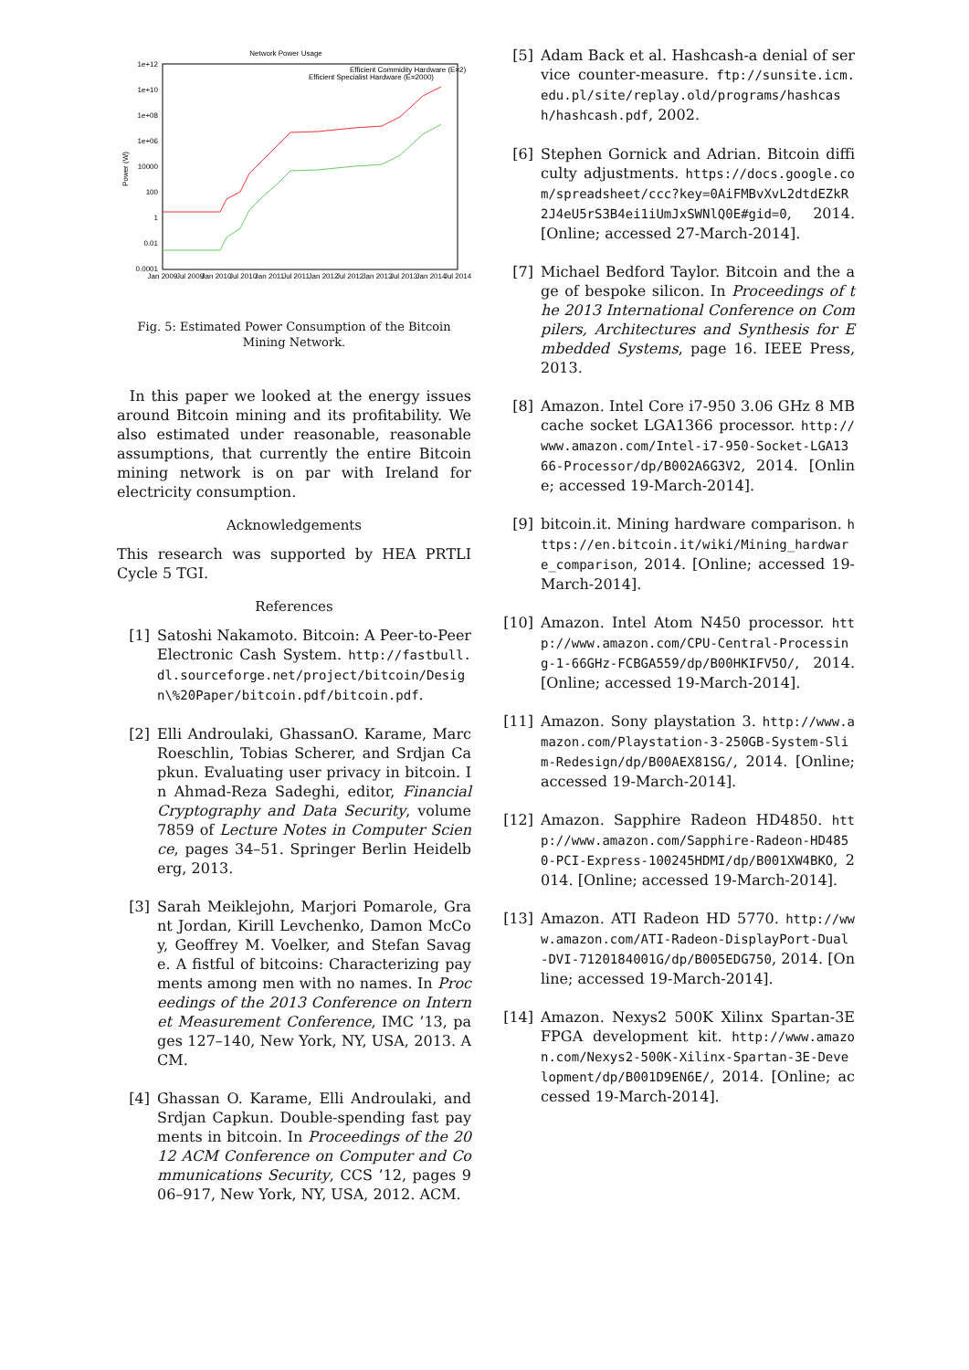Network Power Usage
Efficient Commidity Hardware (E=2)
Efficient Specialist Hardware (E=2000)
1e+12
1e+10
1e+08
1e+06
10000
100
1
0.01
0.0001
Power (W)
Jan 2009
Jul 2009
Jan 2010
Jul 2010
Jan 2011
Jul 2011
Jan 2012
Jul 2012
Jan 2013
Jul 2013
Jan 2014
Jul 2014
Fig. 5: Estimated Power Consumption of the Bitcoin Mining Network.
In this paper we looked at the energy issues around Bitcoin mining and its profitability. We also estimated under reasonable, reasonable assumptions, that currently the entire Bitcoin mining network is on par with Ireland for electricity consumption.
Acknowledgements
This research was supported by HEA PRTLI Cycle 5 TGI.
References
[1] Satoshi Nakamoto. Bitcoin: A Peer-to-Peer Electronic Cash System. http://fastbull.dl.sourceforge.net/project/bitcoin/Design\%20Paper/bitcoin.pdf/bitcoin.pdf.
[2] Elli Androulaki, GhassanO. Karame, Marc Roeschlin, Tobias Scherer, and Srdjan Capkun. Evaluating user privacy in bitcoin. In Ahmad-Reza Sadeghi, editor, Financial Cryptography and Data Security, volume 7859 of Lecture Notes in Computer Science, pages 34–51. Springer Berlin Heidelberg, 2013.
[3] Sarah Meiklejohn, Marjori Pomarole, Grant Jordan, Kirill Levchenko, Damon McCoy, Geoffrey M. Voelker, and Stefan Savage. A fistful of bitcoins: Characterizing payments among men with no names. In Proceedings of the 2013 Conference on Internet Measurement Conference, IMC ’13, pages 127–140, New York, NY, USA, 2013. ACM.
[4] Ghassan O. Karame, Elli Androulaki, and Srdjan Capkun. Double-spending fast payments in bitcoin. In Proceedings of the 2012 ACM Conference on Computer and Communications Security, CCS ’12, pages 906–917, New York, NY, USA, 2012. ACM.
[5] Adam Back et al. Hashcash-a denial of service counter-measure. ftp://sunsite.icm.edu.pl/site/replay.old/programs/hashcash/hashcash.pdf, 2002.
[6] Stephen Gornick and Adrian. Bitcoin difficulty adjustments. https://docs.google.com/spreadsheet/ccc?key=0AiFMBvXvL2dtdEZkR2J4eU5rS3B4ei1iUmJxSWNlQ0E#gid=0, 2014. [Online; accessed 27-March-2014].
[7] Michael Bedford Taylor. Bitcoin and the age of bespoke silicon. In Proceedings of the 2013 International Conference on Compilers, Architectures and Synthesis for Embedded Systems, page 16. IEEE Press, 2013.
[8] Amazon. Intel Core i7-950 3.06 GHz 8 MB cache socket LGA1366 processor. http://www.amazon.com/Intel-i7-950-Socket-LGA1366-Processor/dp/B002A6G3V2, 2014. [Online; accessed 19-March-2014].
[9] bitcoin.it. Mining hardware comparison. https://en.bitcoin.it/wiki/Mining_hardware_comparison, 2014. [Online; accessed 19-March-2014].
[10] Amazon. Intel Atom N450 processor. http://www.amazon.com/CPU-Central-Processing-1-66GHz-FCBGA559/dp/B00HKIFV5O/, 2014. [Online; accessed 19-March-2014].
[11] Amazon. Sony playstation 3. http://www.amazon.com/Playstation-3-250GB-System-Slim-Redesign/dp/B00AEX81SG/, 2014. [Online; accessed 19-March-2014].
[12] Amazon. Sapphire Radeon HD4850. http://www.amazon.com/Sapphire-Radeon-HD4850-PCI-Express-100245HDMI/dp/B001XW4BKO, 2014. [Online; accessed 19-March-2014].
[13] Amazon. ATI Radeon HD 5770. http://www.amazon.com/ATI-Radeon-DisplayPort-Dual-DVI-7120184001G/dp/B005EDG750, 2014. [Online; accessed 19-March-2014].
[14] Amazon. Nexys2 500K Xilinx Spartan-3E FPGA development kit. http://www.amazon.com/Nexys2-500K-Xilinx-Spartan-3E-Development/dp/B001D9EN6E/, 2014. [Online; accessed 19-March-2014].